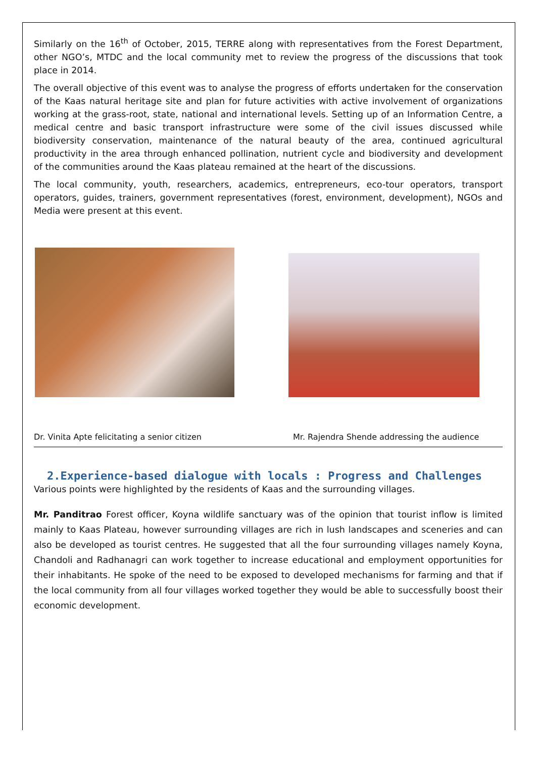Similarly on the 16<sup>th</sup> of October, 2015, TERRE along with representatives from the Forest Department, other NGO’s, MTDC and the local community met to review the progress of the discussions that took place in 2014.
The overall objective of this event was to analyse the progress of efforts undertaken for the conservation of the Kaas natural heritage site and plan for future activities with active involvement of organizations working at the grass-root, state, national and international levels. Setting up of an Information Centre, a medical centre and basic transport infrastructure were some of the civil issues discussed while biodiversity conservation, maintenance of the natural beauty of the area, continued agricultural productivity in the area through enhanced pollination, nutrient cycle and biodiversity and development of the communities around the Kaas plateau remained at the heart of the discussions.
The local community, youth, researchers, academics, entrepreneurs, eco-tour operators, transport operators, guides, trainers, government representatives (forest, environment, development), NGOs and Media were present at this event.
Dr. Vinita Apte felicitating a senior citizen Mr. Rajendra Shende addressing the audience
2.Experience-based dialogue with locals : Progress and Challenges
Various points were highlighted by the residents of Kaas and the surrounding villages.
Mr. Panditrao Forest officer, Koyna wildlife sanctuary was of the opinion that tourist inflow is limited mainly to Kaas Plateau, however surrounding villages are rich in lush landscapes and sceneries and can also be developed as tourist centres. He suggested that all the four surrounding villages namely Koyna, Chandoli and Radhanagri can work together to increase educational and employment opportunities for their inhabitants. He spoke of the need to be exposed to developed mechanisms for farming and that if the local community from all four villages worked together they would be able to successfully boost their economic development.